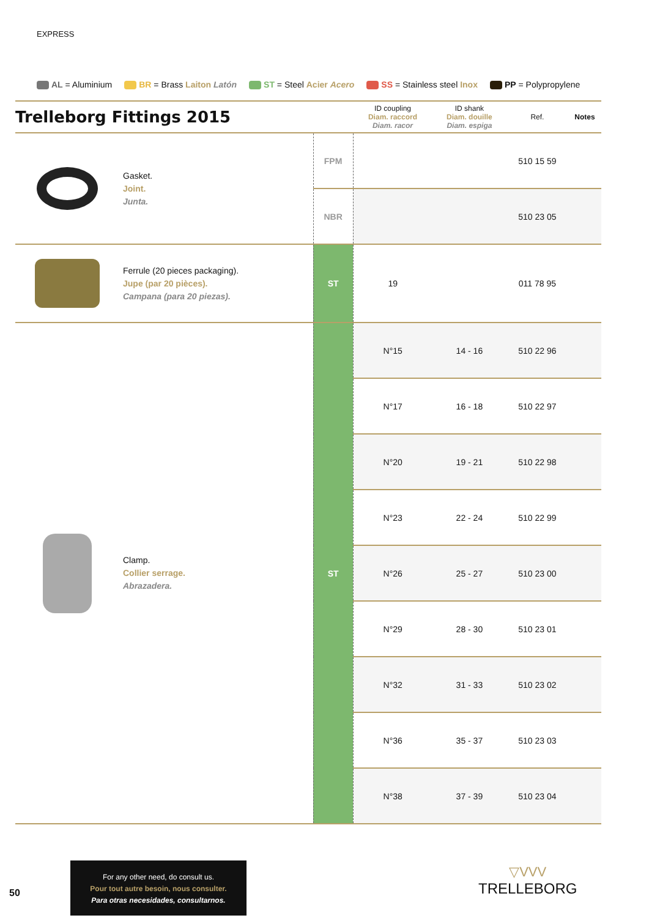EXPRESS
AL = Aluminium BR = Brass Laiton Latón ST = Steel Acier Acero SS = Stainless steel Inox PP = Polypropylene
| Trelleborg Fittings 2015 | | | ID coupling Diam. raccord Diam. racor | ID shank Diam. douille Diam. espiga | Ref. | Notes |
| --- | --- | --- | --- | --- | --- | --- |
| | Gasket. Joint. Junta. | FPM | | | 510 15 59 | |
| | | NBR | | | 510 23 05 | |
| | Ferrule (20 pieces packaging). Jupe (par 20 pièces). Campana (para 20 piezas). | ST | 19 | | 011 78 95 | |
| | Clamp. Collier serrage. Abrazadera. | ST | N°15 | 14 - 16 | 510 22 96 | |
| | | | N°17 | 16 - 18 | 510 22 97 | |
| | | | N°20 | 19 - 21 | 510 22 98 | |
| | | | N°23 | 22 - 24 | 510 22 99 | |
| | | | N°26 | 25 - 27 | 510 23 00 | |
| | | | N°29 | 28 - 30 | 510 23 01 | |
| | | | N°32 | 31 - 33 | 510 23 02 | |
| | | | N°36 | 35 - 37 | 510 23 03 | |
| | | | N°38 | 37 - 39 | 510 23 04 | |
50
For any other need, do consult us.
Pour tout autre besoin, nous consulter.
Para otras necesidades, consultarnos.
▽VVV
TRELLEBORG